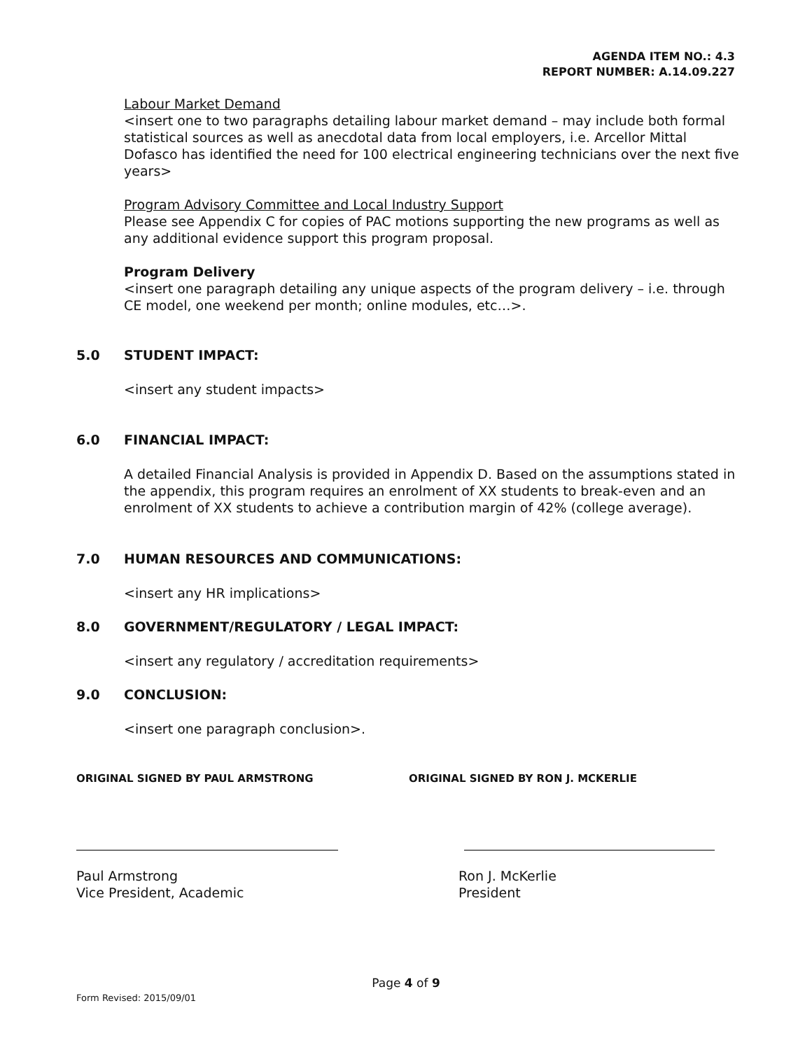AGENDA ITEM NO.: 4.3
REPORT NUMBER: A.14.09.227
Labour Market Demand
<insert one to two paragraphs detailing labour market demand – may include both formal statistical sources as well as anecdotal data from local employers, i.e. Arcellor Mittal Dofasco has identified the need for 100 electrical engineering technicians over the next five years>
Program Advisory Committee and Local Industry Support
Please see Appendix C for copies of PAC motions supporting the new programs as well as any additional evidence support this program proposal.
Program Delivery
<insert one paragraph detailing any unique aspects of the program delivery – i.e. through CE model, one weekend per month; online modules, etc…>.
5.0 STUDENT IMPACT:
<insert any student impacts>
6.0 FINANCIAL IMPACT:
A detailed Financial Analysis is provided in Appendix D. Based on the assumptions stated in the appendix, this program requires an enrolment of XX students to break-even and an enrolment of XX students to achieve a contribution margin of 42% (college average).
7.0 HUMAN RESOURCES AND COMMUNICATIONS:
<insert any HR implications>
8.0 GOVERNMENT/REGULATORY / LEGAL IMPACT:
<insert any regulatory / accreditation requirements>
9.0 CONCLUSION:
<insert one paragraph conclusion>.
ORIGINAL SIGNED BY PAUL ARMSTRONG ORIGINAL SIGNED BY RON J. MCKERLIE
Paul Armstrong
Vice President, Academic
Ron J. McKerlie
President
Page 4 of 9
Form Revised: 2015/09/01